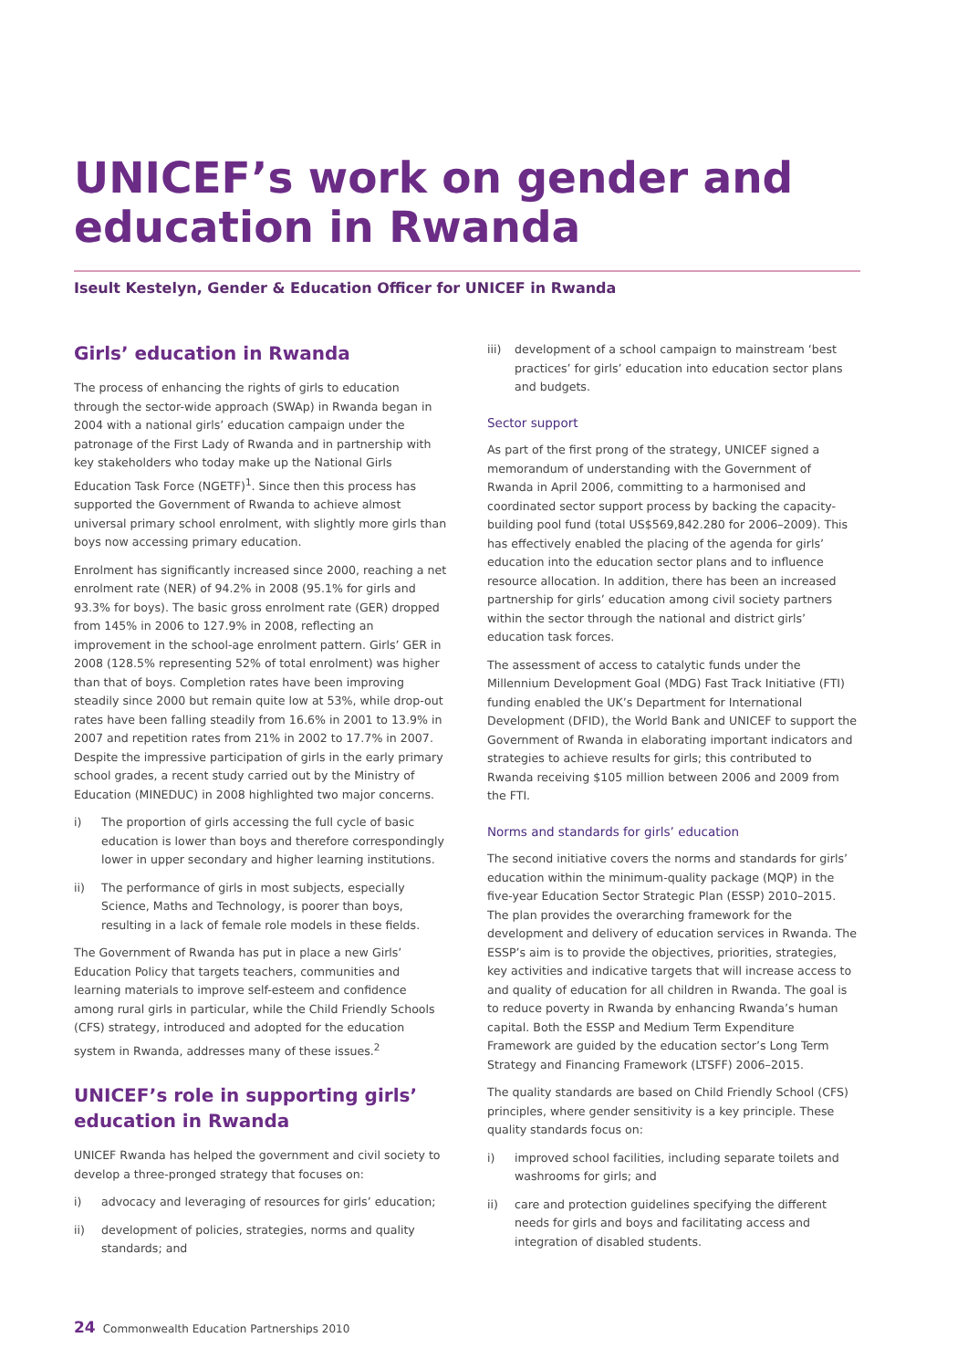UNICEF’s work on gender and education in Rwanda
Iseult Kestelyn, Gender & Education Officer for UNICEF in Rwanda
Girls’ education in Rwanda
The process of enhancing the rights of girls to education through the sector-wide approach (SWAp) in Rwanda began in 2004 with a national girls’ education campaign under the patronage of the First Lady of Rwanda and in partnership with key stakeholders who today make up the National Girls Education Task Force (NGETF)<sup>1</sup>. Since then this process has supported the Government of Rwanda to achieve almost universal primary school enrolment, with slightly more girls than boys now accessing primary education.
Enrolment has significantly increased since 2000, reaching a net enrolment rate (NER) of 94.2% in 2008 (95.1% for girls and 93.3% for boys). The basic gross enrolment rate (GER) dropped from 145% in 2006 to 127.9% in 2008, reflecting an improvement in the school-age enrolment pattern. Girls’ GER in 2008 (128.5% representing 52% of total enrolment) was higher than that of boys. Completion rates have been improving steadily since 2000 but remain quite low at 53%, while drop-out rates have been falling steadily from 16.6% in 2001 to 13.9% in 2007 and repetition rates from 21% in 2002 to 17.7% in 2007. Despite the impressive participation of girls in the early primary school grades, a recent study carried out by the Ministry of Education (MINEDUC) in 2008 highlighted two major concerns.
i) The proportion of girls accessing the full cycle of basic education is lower than boys and therefore correspondingly lower in upper secondary and higher learning institutions.
ii) The performance of girls in most subjects, especially Science, Maths and Technology, is poorer than boys, resulting in a lack of female role models in these fields.
The Government of Rwanda has put in place a new Girls’ Education Policy that targets teachers, communities and learning materials to improve self-esteem and confidence among rural girls in particular, while the Child Friendly Schools (CFS) strategy, introduced and adopted for the education system in Rwanda, addresses many of these issues.<sup>2</sup>
UNICEF’s role in supporting girls’ education in Rwanda
UNICEF Rwanda has helped the government and civil society to develop a three-pronged strategy that focuses on:
i) advocacy and leveraging of resources for girls’ education;
ii) development of policies, strategies, norms and quality standards; and
iii) development of a school campaign to mainstream ‘best practices’ for girls’ education into education sector plans and budgets.
Sector support
As part of the first prong of the strategy, UNICEF signed a memorandum of understanding with the Government of Rwanda in April 2006, committing to a harmonised and coordinated sector support process by backing the capacity-building pool fund (total US$569,842.280 for 2006–2009). This has effectively enabled the placing of the agenda for girls’ education into the education sector plans and to influence resource allocation. In addition, there has been an increased partnership for girls’ education among civil society partners within the sector through the national and district girls’ education task forces.
The assessment of access to catalytic funds under the Millennium Development Goal (MDG) Fast Track Initiative (FTI) funding enabled the UK’s Department for International Development (DFID), the World Bank and UNICEF to support the Government of Rwanda in elaborating important indicators and strategies to achieve results for girls; this contributed to Rwanda receiving $105 million between 2006 and 2009 from the FTI.
Norms and standards for girls’ education
The second initiative covers the norms and standards for girls’ education within the minimum-quality package (MQP) in the five-year Education Sector Strategic Plan (ESSP) 2010–2015. The plan provides the overarching framework for the development and delivery of education services in Rwanda. The ESSP’s aim is to provide the objectives, priorities, strategies, key activities and indicative targets that will increase access to and quality of education for all children in Rwanda. The goal is to reduce poverty in Rwanda by enhancing Rwanda’s human capital. Both the ESSP and Medium Term Expenditure Framework are guided by the education sector’s Long Term Strategy and Financing Framework (LTSFF) 2006–2015.
The quality standards are based on Child Friendly School (CFS) principles, where gender sensitivity is a key principle. These quality standards focus on:
i) improved school facilities, including separate toilets and washrooms for girls; and
ii) care and protection guidelines specifying the different needs for girls and boys and facilitating access and integration of disabled students.
24 Commonwealth Education Partnerships 2010